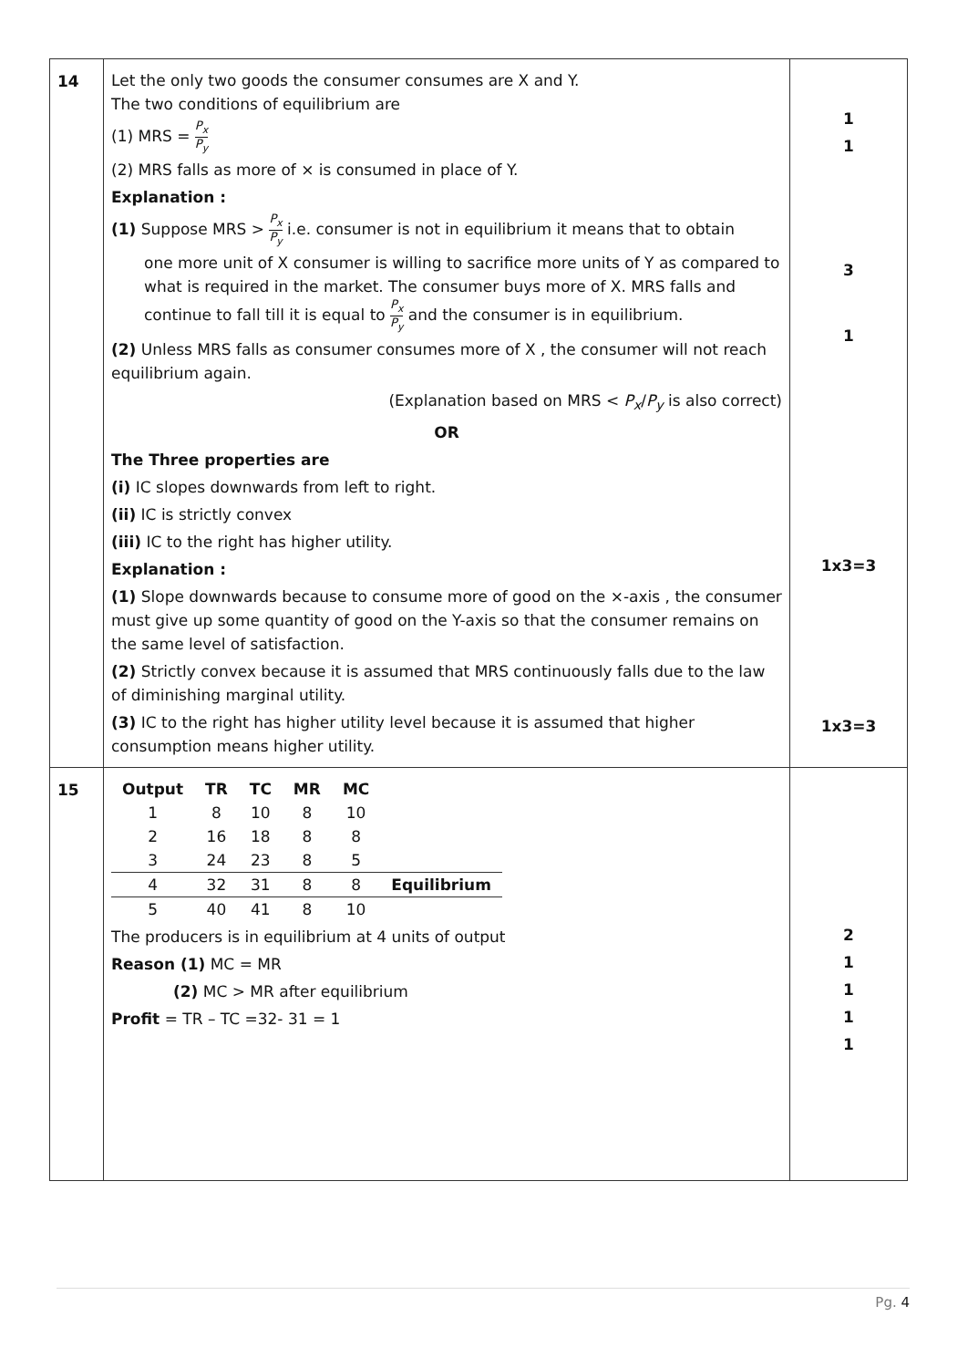| 14 | Let the only two goods the consumer consumes are X and Y. The two conditions of equilibrium are (1) MRS = P<sub>x</sub> P<sub>y</sub> (2) MRS falls as more of × is consumed in place of Y. Explanation : (1) Suppose MRS > P<sub>x</sub> P<sub>y</sub> i.e. consumer is not in equilibrium it means that to obtain one more unit of X consumer is willing to sacrifice more units of Y as compared to what is required in the market. The consumer buys more of X. MRS falls and continue to fall till it is equal to P<sub>x</sub> P<sub>y</sub> and the consumer is in equilibrium. (2) Unless MRS falls as consumer consumes more of X , the consumer will not reach equilibrium again. (Explanation based on MRS < P<sub>x</sub> / P<sub>y</sub> is also correct) OR The Three properties are (i) IC slopes downwards from left to right. (ii) IC is strictly convex (iii) IC to the right has higher utility. Explanation : (1) Slope downwards because to consume more of good on the ×-axis , the consumer must give up some quantity of good on the Y-axis so that the consumer remains on the same level of satisfaction. (2) Strictly convex because it is assumed that MRS continuously falls due to the law of diminishing marginal utility. (3) IC to the right has higher utility level because it is assumed that higher consumption means higher utility. | 1 1 3 1 1x3=3 1x3=3 |
| 15 | / Output / TR / TC / MR / MC / / / --- / --- / --- / --- / --- / --- / / 1 / 8 / 10 / 8 / 10 / / / 2 / 16 / 18 / 8 / 8 / / / 3 / 24 / 23 / 8 / 5 / / / 4 / 32 / 31 / 8 / 8 / Equilibrium / / 5 / 40 / 41 / 8 / 10 / / The producers is in equilibrium at 4 units of output Reason (1) MC = MR (2) MC > MR after equilibrium Profit = TR – TC =32- 31 = 1 | 2 1 1 1 1 |
Pg. 4